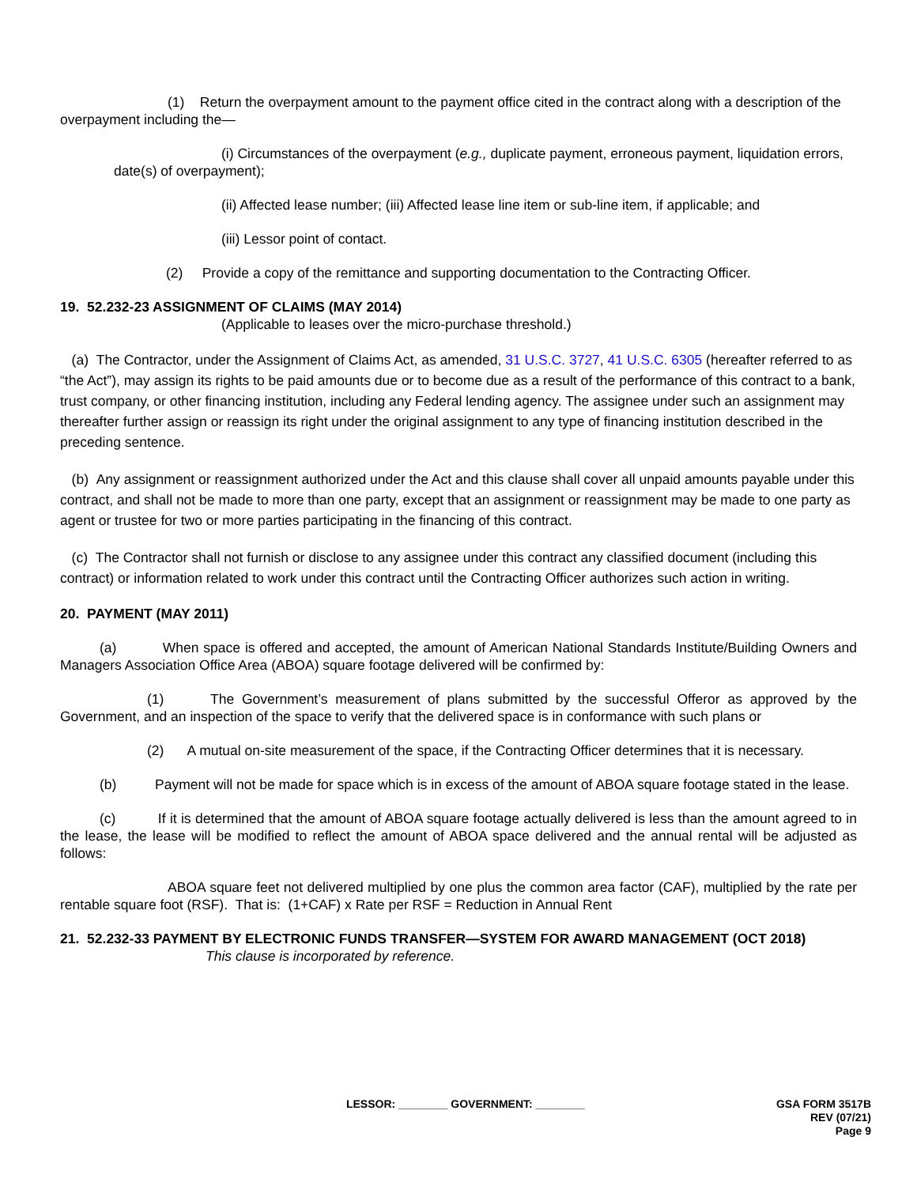(1) Return the overpayment amount to the payment office cited in the contract along with a description of the overpayment including the—
(i) Circumstances of the overpayment (e.g., duplicate payment, erroneous payment, liquidation errors, date(s) of overpayment);
(ii) Affected lease number; (iii) Affected lease line item or sub-line item, if applicable; and
(iii) Lessor point of contact.
(2) Provide a copy of the remittance and supporting documentation to the Contracting Officer.
19. 52.232-23 ASSIGNMENT OF CLAIMS (MAY 2014)
(Applicable to leases over the micro-purchase threshold.)
(a) The Contractor, under the Assignment of Claims Act, as amended, 31 U.S.C. 3727, 41 U.S.C. 6305 (hereafter referred to as “the Act”), may assign its rights to be paid amounts due or to become due as a result of the performance of this contract to a bank, trust company, or other financing institution, including any Federal lending agency. The assignee under such an assignment may thereafter further assign or reassign its right under the original assignment to any type of financing institution described in the preceding sentence.
(b) Any assignment or reassignment authorized under the Act and this clause shall cover all unpaid amounts payable under this contract, and shall not be made to more than one party, except that an assignment or reassignment may be made to one party as agent or trustee for two or more parties participating in the financing of this contract.
(c) The Contractor shall not furnish or disclose to any assignee under this contract any classified document (including this contract) or information related to work under this contract until the Contracting Officer authorizes such action in writing.
20. PAYMENT (MAY 2011)
(a) When space is offered and accepted, the amount of American National Standards Institute/Building Owners and Managers Association Office Area (ABOA) square footage delivered will be confirmed by:
(1) The Government’s measurement of plans submitted by the successful Offeror as approved by the Government, and an inspection of the space to verify that the delivered space is in conformance with such plans or
(2) A mutual on-site measurement of the space, if the Contracting Officer determines that it is necessary.
(b) Payment will not be made for space which is in excess of the amount of ABOA square footage stated in the lease.
(c) If it is determined that the amount of ABOA square footage actually delivered is less than the amount agreed to in the lease, the lease will be modified to reflect the amount of ABOA space delivered and the annual rental will be adjusted as follows:
ABOA square feet not delivered multiplied by one plus the common area factor (CAF), multiplied by the rate per rentable square foot (RSF). That is: (1+CAF) x Rate per RSF = Reduction in Annual Rent
21. 52.232-33 PAYMENT BY ELECTRONIC FUNDS TRANSFER—SYSTEM FOR AWARD MANAGEMENT (OCT 2018)
This clause is incorporated by reference.
LESSOR: ________ GOVERNMENT: ________
GSA FORM 3517B
REV (07/21)
Page 9